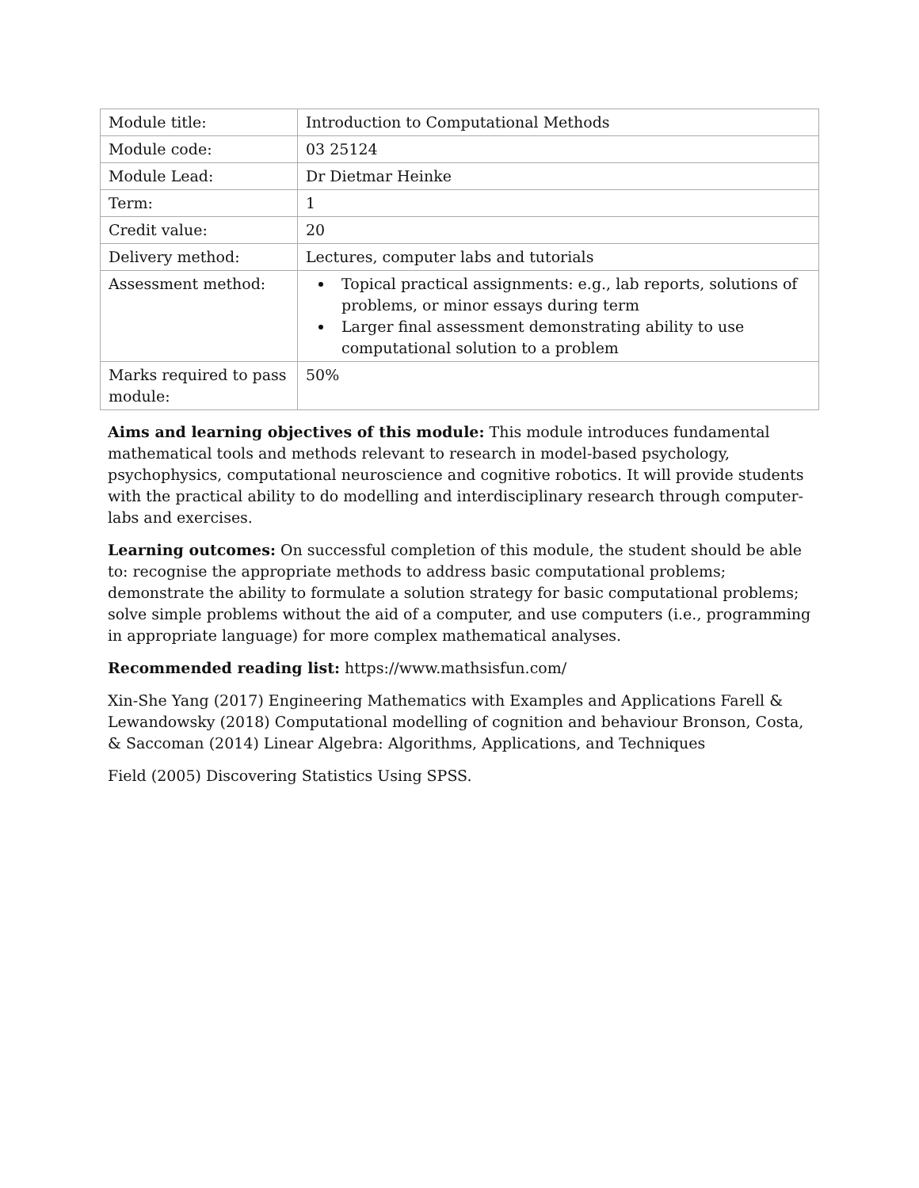| Module title: | Introduction to Computational Methods |
| Module code: | 03 25124 |
| Module Lead: | Dr Dietmar Heinke |
| Term: | 1 |
| Credit value: | 20 |
| Delivery method: | Lectures, computer labs and tutorials |
| Assessment method: | Topical practical assignments: e.g., lab reports, solutions of problems, or minor essays during term Larger final assessment demonstrating ability to use computational solution to a problem |
| Marks required to pass module: | 50% |
Aims and learning objectives of this module: This module introduces fundamental mathematical tools and methods relevant to research in model-based psychology, psychophysics, computational neuroscience and cognitive robotics. It will provide students with the practical ability to do modelling and interdisciplinary research through computer-labs and exercises.
Learning outcomes: On successful completion of this module, the student should be able to: recognise the appropriate methods to address basic computational problems; demonstrate the ability to formulate a solution strategy for basic computational problems; solve simple problems without the aid of a computer, and use computers (i.e., programming in appropriate language) for more complex mathematical analyses.
Recommended reading list: https://www.mathsisfun.com/
Xin-She Yang (2017) Engineering Mathematics with Examples and Applications Farell & Lewandowsky (2018) Computational modelling of cognition and behaviour Bronson, Costa, & Saccoman (2014) Linear Algebra: Algorithms, Applications, and Techniques
Field (2005) Discovering Statistics Using SPSS.